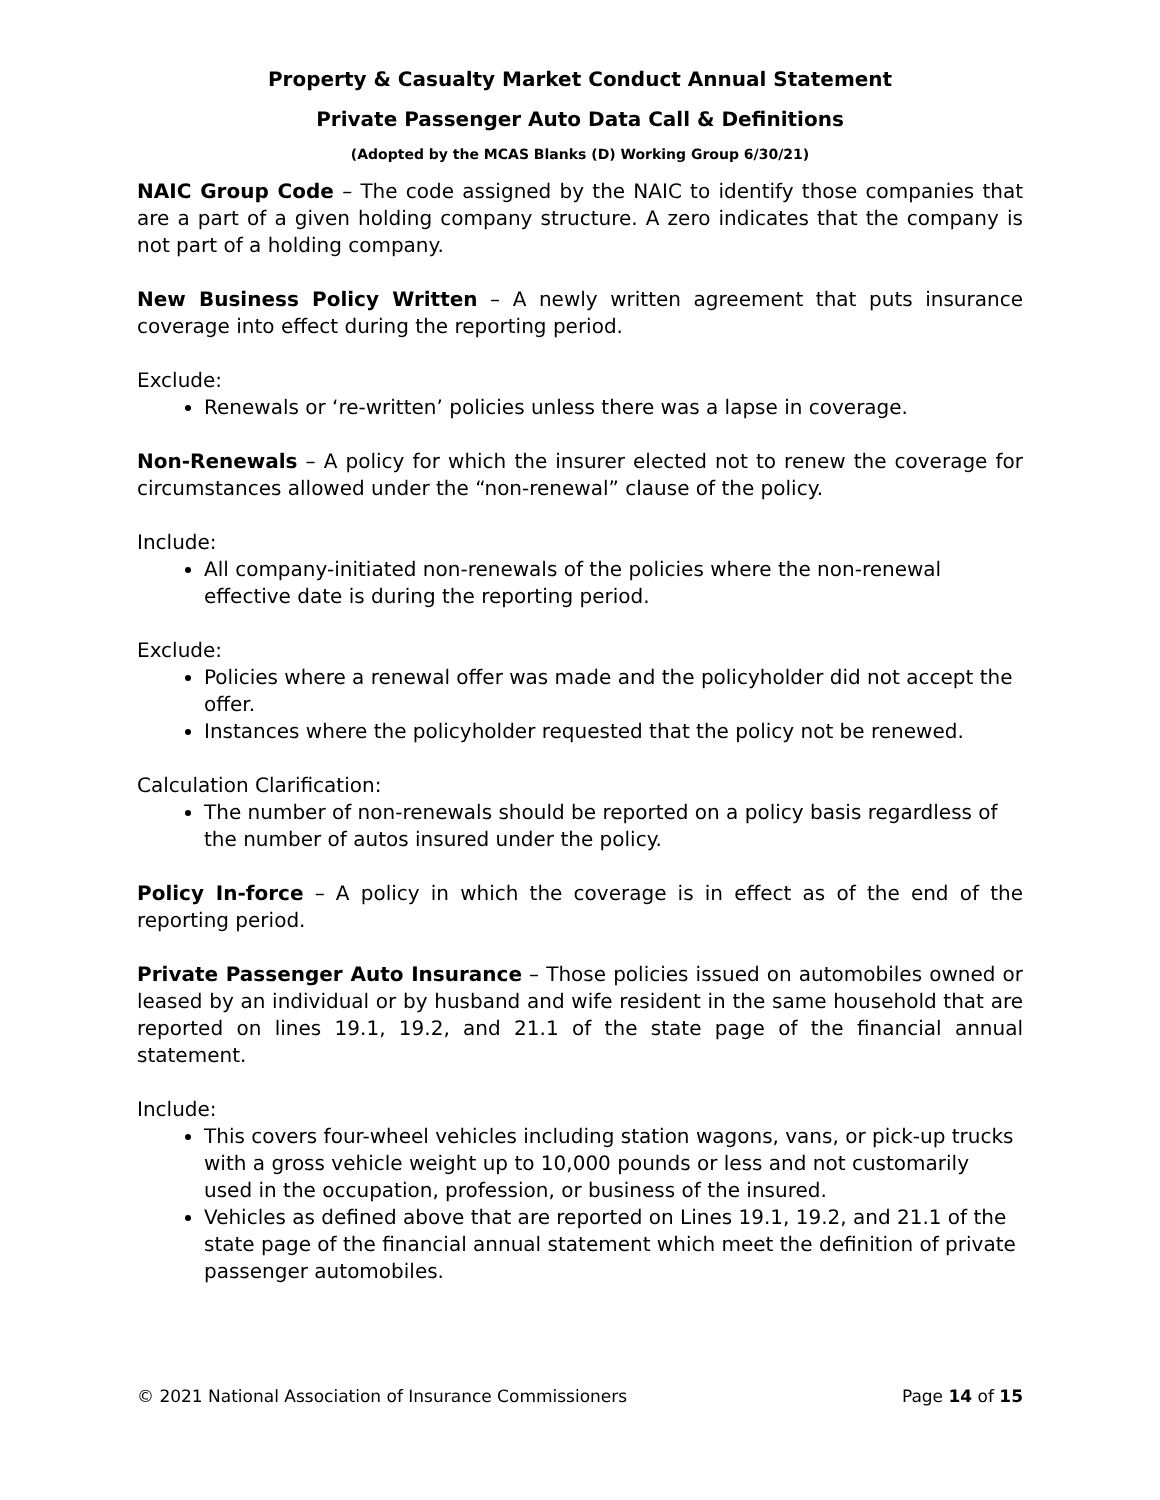Property & Casualty Market Conduct Annual Statement
Private Passenger Auto Data Call & Definitions
(Adopted by the MCAS Blanks (D) Working Group 6/30/21)
NAIC Group Code – The code assigned by the NAIC to identify those companies that are a part of a given holding company structure. A zero indicates that the company is not part of a holding company.
New Business Policy Written – A newly written agreement that puts insurance coverage into effect during the reporting period.
Exclude:
Renewals or ‘re-written’ policies unless there was a lapse in coverage.
Non-Renewals – A policy for which the insurer elected not to renew the coverage for circumstances allowed under the “non-renewal” clause of the policy.
Include:
All company-initiated non-renewals of the policies where the non-renewal effective date is during the reporting period.
Exclude:
Policies where a renewal offer was made and the policyholder did not accept the offer.
Instances where the policyholder requested that the policy not be renewed.
Calculation Clarification:
The number of non-renewals should be reported on a policy basis regardless of the number of autos insured under the policy.
Policy In-force – A policy in which the coverage is in effect as of the end of the reporting period.
Private Passenger Auto Insurance – Those policies issued on automobiles owned or leased by an individual or by husband and wife resident in the same household that are reported on lines 19.1, 19.2, and 21.1 of the state page of the financial annual statement.
Include:
This covers four-wheel vehicles including station wagons, vans, or pick-up trucks with a gross vehicle weight up to 10,000 pounds or less and not customarily used in the occupation, profession, or business of the insured.
Vehicles as defined above that are reported on Lines 19.1, 19.2, and 21.1 of the state page of the financial annual statement which meet the definition of private passenger automobiles.
© 2021 National Association of Insurance Commissioners Page 14 of 15